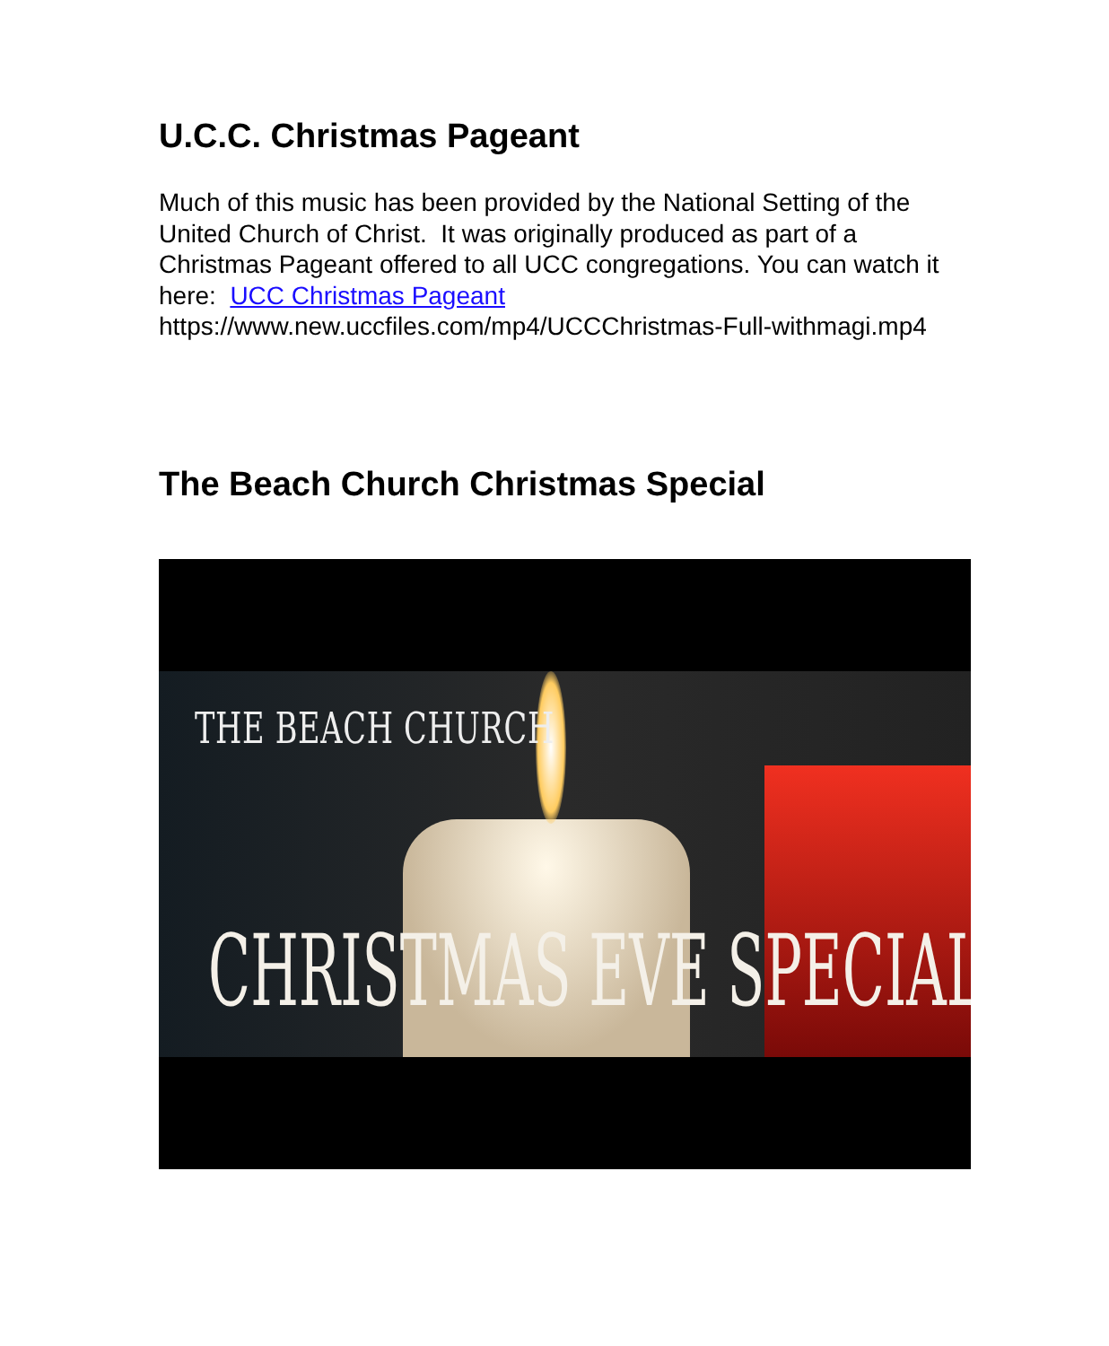U.C.C. Christmas Pageant
Much of this music has been provided by the National Setting of the United Church of Christ. It was originally produced as part of a Christmas Pageant offered to all UCC congregations. You can watch it here: UCC Christmas Pageant
https://www.new.uccfiles.com/mp4/UCCChristmas-Full-withmagi.mp4
The Beach Church Christmas Special
THE BEACH CHURCH
CHRISTMAS EVE SPECIAL